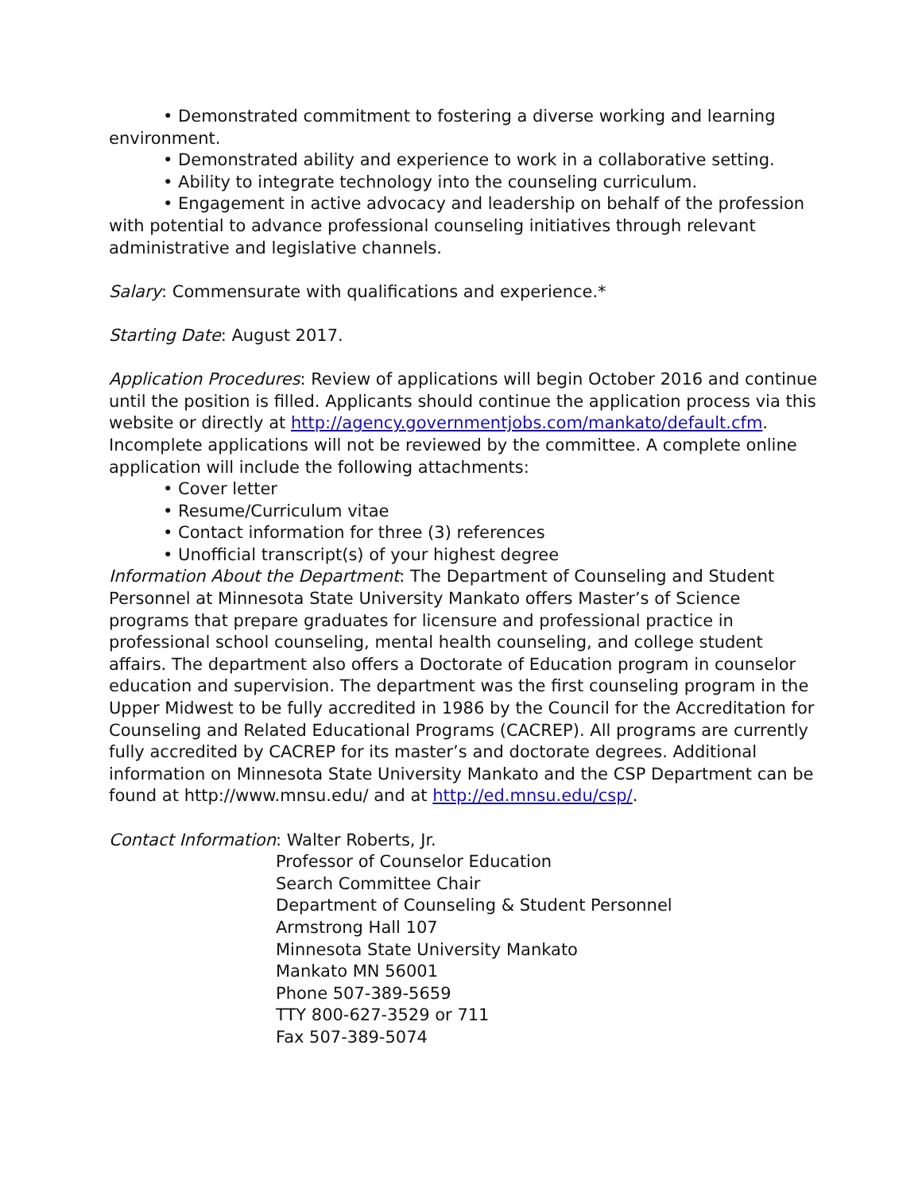• Demonstrated commitment to fostering a diverse working and learning environment.
• Demonstrated ability and experience to work in a collaborative setting.
• Ability to integrate technology into the counseling curriculum.
• Engagement in active advocacy and leadership on behalf of the profession with potential to advance professional counseling initiatives through relevant administrative and legislative channels.
Salary: Commensurate with qualifications and experience.*
Starting Date: August 2017.
Application Procedures: Review of applications will begin October 2016 and continue until the position is filled. Applicants should continue the application process via this website or directly at http://agency.governmentjobs.com/mankato/default.cfm. Incomplete applications will not be reviewed by the committee. A complete online application will include the following attachments:
• Cover letter
• Resume/Curriculum vitae
• Contact information for three (3) references
• Unofficial transcript(s) of your highest degree
Information About the Department: The Department of Counseling and Student Personnel at Minnesota State University Mankato offers Master’s of Science programs that prepare graduates for licensure and professional practice in professional school counseling, mental health counseling, and college student affairs. The department also offers a Doctorate of Education program in counselor education and supervision. The department was the first counseling program in the Upper Midwest to be fully accredited in 1986 by the Council for the Accreditation for Counseling and Related Educational Programs (CACREP). All programs are currently fully accredited by CACREP for its master’s and doctorate degrees. Additional information on Minnesota State University Mankato and the CSP Department can be found at http://www.mnsu.edu/ and at http://ed.mnsu.edu/csp/.
Contact Information: Walter Roberts, Jr.
Professor of Counselor Education
Search Committee Chair
Department of Counseling & Student Personnel
Armstrong Hall 107
Minnesota State University Mankato
Mankato MN 56001
Phone 507-389-5659
TTY 800-627-3529 or 711
Fax 507-389-5074